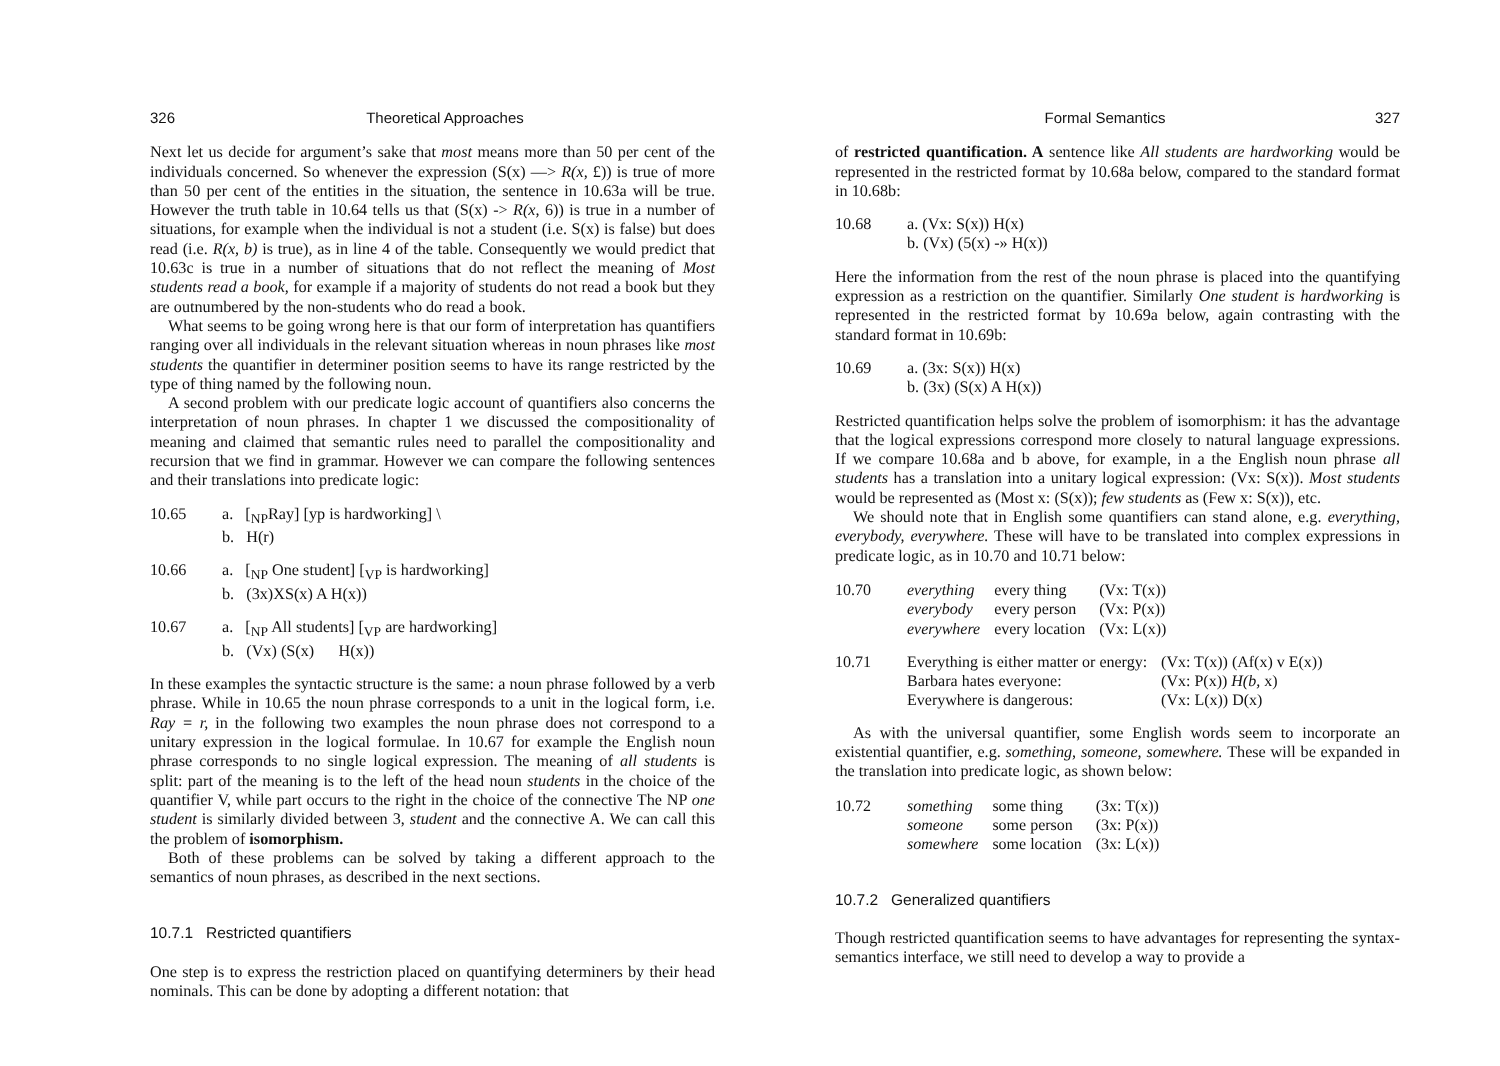326 Theoretical Approaches
Next let us decide for argument’s sake that most means more than 50 per cent of the individuals concerned. So whenever the expression (S(x) —> R(x, £)) is true of more than 50 per cent of the entities in the situation, the sentence in 10.63a will be true. However the truth table in 10.64 tells us that (S(x) -> R(x, 6)) is true in a number of situations, for example when the individual is not a student (i.e. S(x) is false) but does read (i.e. R(x, b) is true), as in line 4 of the table. Consequently we would predict that 10.63c is true in a number of situations that do not reflect the meaning of Most students read a book, for example if a majority of students do not read a book but they are outnumbered by the non-students who do read a book.
What seems to be going wrong here is that our form of interpretation has quantifiers ranging over all individuals in the relevant situation whereas in noun phrases like most students the quantifier in determiner position seems to have its range restricted by the type of thing named by the following noun.
A second problem with our predicate logic account of quantifiers also concerns the interpretation of noun phrases. In chapter 1 we discussed the compositionality of meaning and claimed that semantic rules need to parallel the compositionality and recursion that we find in grammar. However we can compare the following sentences and their translations into predicate logic:
10.65
a. [<sub>NP</sub>Ray] [yp is hardworking] \
b. H(r)
10.66
a. [<sub>NP</sub> One student] [<sub>VP</sub> is hardworking]
b. (3x)XS(x) A H(x))
10.67
a. [<sub>NP</sub> All students] [<sub>VP</sub> are hardworking]
b. (Vx) (S(x) H(x))
In these examples the syntactic structure is the same: a noun phrase followed by a verb phrase. While in 10.65 the noun phrase corresponds to a unit in the logical form, i.e. Ray = r, in the following two examples the noun phrase does not correspond to a unitary expression in the logical formulae. In 10.67 for example the English noun phrase corresponds to no single logical expression. The meaning of all students is split: part of the meaning is to the left of the head noun students in the choice of the quantifier V, while part occurs to the right in the choice of the connective The NP one student is similarly divided between 3, student and the connective A. We can call this the problem of isomorphism.
Both of these problems can be solved by taking a different approach to the semantics of noun phrases, as described in the next sections.
10.7.1 Restricted quantifiers
One step is to express the restriction placed on quantifying determiners by their head nominals. This can be done by adopting a different notation: that
Formal Semantics 327
of restricted quantification. A sentence like All students are hardworking would be represented in the restricted format by 10.68a below, compared to the standard format in 10.68b:
10.68
a. (Vx: S(x)) H(x)
b. (Vx) (5(x) -» H(x))
Here the information from the rest of the noun phrase is placed into the quantifying expression as a restriction on the quantifier. Similarly One student is hardworking is represented in the restricted format by 10.69a below, again contrasting with the standard format in 10.69b:
10.69
a. (3x: S(x)) H(x)
b. (3x) (S(x) A H(x))
Restricted quantification helps solve the problem of isomorphism: it has the advantage that the logical expressions correspond more closely to natural language expressions. If we compare 10.68a and b above, for example, in a the English noun phrase all students has a translation into a unitary logical expression: (Vx: S(x)). Most students would be represented as (Most x: (S(x)); few students as (Few x: S(x)), etc.
We should note that in English some quantifiers can stand alone, e.g. everything, everybody, everywhere. These will have to be translated into complex expressions in predicate logic, as in 10.70 and 10.71 below:
| 10.70 | everything | every thing | (Vx: T(x)) |
| | everybody | every person | (Vx: P(x)) |
| | everywhere | every location | (Vx: L(x)) |
| 10.71 | Everything is either matter or energy: | (Vx: T(x)) (Af(x) v E(x)) |
| | Barbara hates everyone: | (Vx: P(x)) H(b, x) |
| | Everywhere is dangerous: | (Vx: L(x)) D(x) |
As with the universal quantifier, some English words seem to incorporate an existential quantifier, e.g. something, someone, somewhere. These will be expanded in the translation into predicate logic, as shown below:
| 10.72 | something | some thing | (3x: T(x)) |
| | someone | some person | (3x: P(x)) |
| | somewhere | some location | (3x: L(x)) |
10.7.2 Generalized quantifiers
Though restricted quantification seems to have advantages for representing the syntax-semantics interface, we still need to develop a way to provide a